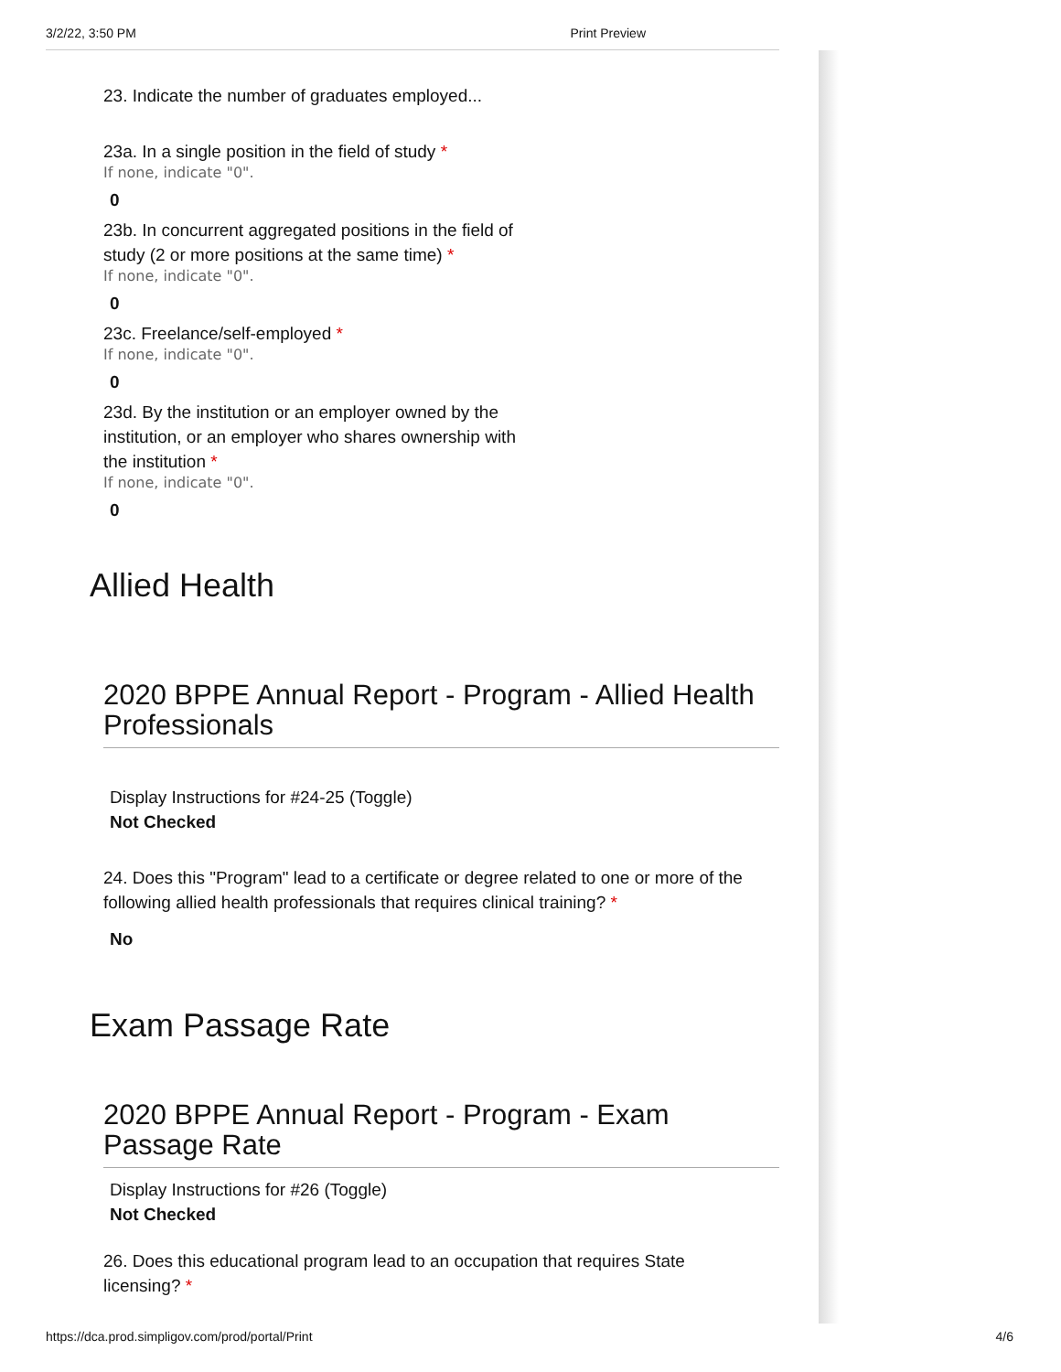3/2/22, 3:50 PM Print Preview
23. Indicate the number of graduates employed...
23a. In a single position in the field of study *
If none, indicate "0".
0
23b. In concurrent aggregated positions in the field of study (2 or more positions at the same time) *
If none, indicate "0".
0
23c. Freelance/self-employed *
If none, indicate "0".
0
23d. By the institution or an employer owned by the institution, or an employer who shares ownership with the institution *
If none, indicate "0".
0
Allied Health
2020 BPPE Annual Report - Program - Allied Health Professionals
Display Instructions for #24-25 (Toggle)
Not Checked
24. Does this "Program" lead to a certificate or degree related to one or more of the following allied health professionals that requires clinical training? *
No
Exam Passage Rate
2020 BPPE Annual Report - Program - Exam Passage Rate
Display Instructions for #26 (Toggle)
Not Checked
26. Does this educational program lead to an occupation that requires State licensing? *
https://dca.prod.simpligov.com/prod/portal/Print 4/6